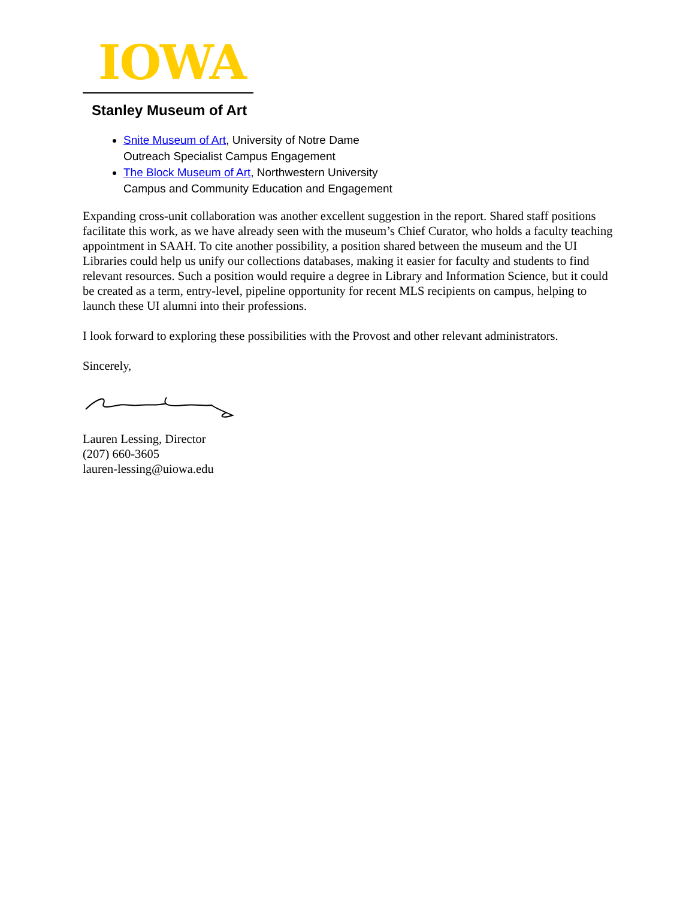IOWA
Stanley Museum of Art
Snite Museum of Art, University of Notre Dame
Outreach Specialist Campus Engagement
The Block Museum of Art, Northwestern University
Campus and Community Education and Engagement
Expanding cross-unit collaboration was another excellent suggestion in the report. Shared staff positions facilitate this work, as we have already seen with the museum’s Chief Curator, who holds a faculty teaching appointment in SAAH. To cite another possibility, a position shared between the museum and the UI Libraries could help us unify our collections databases, making it easier for faculty and students to find relevant resources. Such a position would require a degree in Library and Information Science, but it could be created as a term, entry-level, pipeline opportunity for recent MLS recipients on campus, helping to launch these UI alumni into their professions.
I look forward to exploring these possibilities with the Provost and other relevant administrators.
Sincerely,
Lauren Lessing, Director
(207) 660-3605
lauren-lessing@uiowa.edu